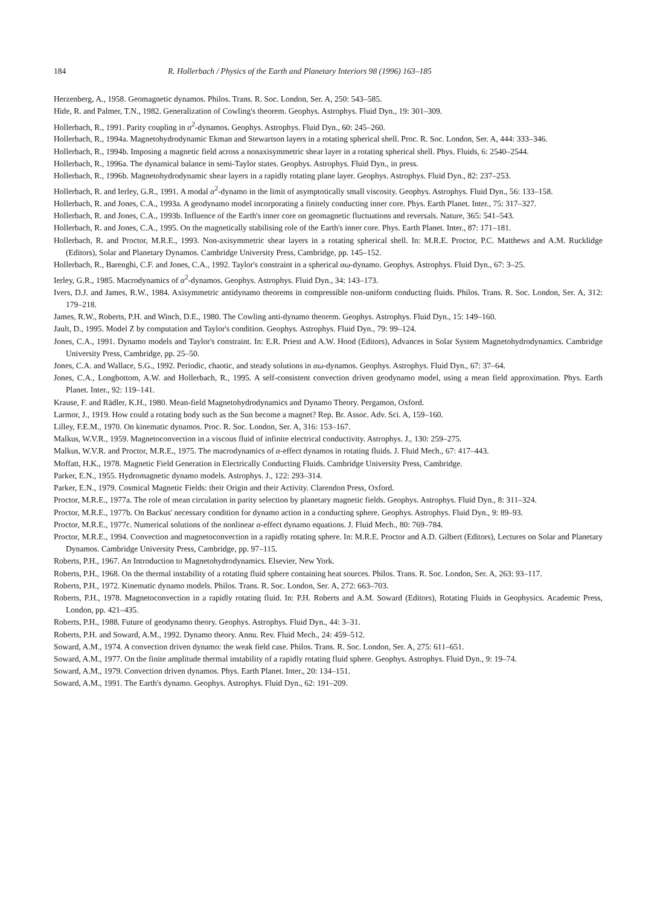184 R. Hollerbach / Physics of the Earth and Planetary Interiors 98 (1996) 163–185
Herzenberg, A., 1958. Geomagnetic dynamos. Philos. Trans. R. Soc. London, Ser. A, 250: 543–585.
Hide, R. and Palmer, T.N., 1982. Generalization of Cowling's theorem. Geophys. Astrophys. Fluid Dyn., 19: 301–309.
Hollerbach, R., 1991. Parity coupling in α<sup>2</sup>-dynamos. Geophys. Astrophys. Fluid Dyn., 60: 245–260.
Hollerbach, R., 1994a. Magnetohydrodynamic Ekman and Stewartson layers in a rotating spherical shell. Proc. R. Soc. London, Ser. A, 444: 333–346.
Hollerbach, R., 1994b. Imposing a magnetic field across a nonaxisymmetric shear layer in a rotating spherical shell. Phys. Fluids, 6: 2540–2544.
Hollerbach, R., 1996a. The dynamical balance in semi-Taylor states. Geophys. Astrophys. Fluid Dyn., in press.
Hollerbach, R., 1996b. Magnetohydrodynamic shear layers in a rapidly rotating plane layer. Geophys. Astrophys. Fluid Dyn., 82: 237–253.
Hollerbach, R. and Ierley, G.R., 1991. A modal α<sup>2</sup>-dynamo in the limit of asymptotically small viscosity. Geophys. Astrophys. Fluid Dyn., 56: 133–158.
Hollerbach, R. and Jones, C.A., 1993a. A geodynamo model incorporating a finitely conducting inner core. Phys. Earth Planet. Inter., 75: 317–327.
Hollerbach, R. and Jones, C.A., 1993b. Influence of the Earth's inner core on geomagnetic fluctuations and reversals. Nature, 365: 541–543.
Hollerbach, R. and Jones, C.A., 1995. On the magnetically stabilising role of the Earth's inner core. Phys. Earth Planet. Inter., 87: 171–181.
Hollerbach, R. and Proctor, M.R.E., 1993. Non-axisymmetric shear layers in a rotating spherical shell. In: M.R.E. Proctor, P.C. Matthews and A.M. Rucklidge (Editors), Solar and Planetary Dynamos. Cambridge University Press, Cambridge, pp. 145–152.
Hollerbach, R., Barenghi, C.F. and Jones, C.A., 1992. Taylor's constraint in a spherical αω-dynamo. Geophys. Astrophys. Fluid Dyn., 67: 3–25.
Ierley, G.R., 1985. Macrodynamics of α<sup>2</sup>-dynamos. Geophys. Astrophys. Fluid Dyn., 34: 143–173.
Ivers, D.J. and James, R.W., 1984. Axisymmetric antidynamo theorems in compressible non-uniform conducting fluids. Philos. Trans. R. Soc. London, Ser. A, 312: 179–218.
James, R.W., Roberts, P.H. and Winch, D.E., 1980. The Cowling anti-dynamo theorem. Geophys. Astrophys. Fluid Dyn., 15: 149–160.
Jault, D., 1995. Model Z by computation and Taylor's condition. Geophys. Astrophys. Fluid Dyn., 79: 99–124.
Jones, C.A., 1991. Dynamo models and Taylor's constraint. In: E.R. Priest and A.W. Hood (Editors), Advances in Solar System Magnetohydrodynamics. Cambridge University Press, Cambridge, pp. 25–50.
Jones, C.A. and Wallace, S.G., 1992. Periodic, chaotic, and steady solutions in αω-dynamos. Geophys. Astrophys. Fluid Dyn., 67: 37–64.
Jones, C.A., Longbottom, A.W. and Hollerbach, R., 1995. A self-consistent convection driven geodynamo model, using a mean field approximation. Phys. Earth Planet. Inter., 92: 119–141.
Krause, F. and Rädler, K.H., 1980. Mean-field Magnetohydrodynamics and Dynamo Theory. Pergamon, Oxford.
Larmor, J., 1919. How could a rotating body such as the Sun become a magnet? Rep. Br. Assoc. Adv. Sci. A, 159–160.
Lilley, F.E.M., 1970. On kinematic dynamos. Proc. R. Soc. London, Ser. A, 316: 153–167.
Malkus, W.V.R., 1959. Magnetoconvection in a viscous fluid of infinite electrical conductivity. Astrophys. J., 130: 259–275.
Malkus, W.V.R. and Proctor, M.R.E., 1975. The macrodynamics of α-effect dynamos in rotating fluids. J. Fluid Mech., 67: 417–443.
Moffatt, H.K., 1978. Magnetic Field Generation in Electrically Conducting Fluids. Cambridge University Press, Cambridge.
Parker, E.N., 1955. Hydromagnetic dynamo models. Astrophys. J., 122: 293–314.
Parker, E.N., 1979. Cosmical Magnetic Fields: their Origin and their Activity. Clarendon Press, Oxford.
Proctor, M.R.E., 1977a. The role of mean circulation in parity selection by planetary magnetic fields. Geophys. Astrophys. Fluid Dyn., 8: 311–324.
Proctor, M.R.E., 1977b. On Backus' necessary condition for dynamo action in a conducting sphere. Geophys. Astrophys. Fluid Dyn., 9: 89–93.
Proctor, M.R.E., 1977c. Numerical solutions of the nonlinear α-effect dynamo equations. J. Fluid Mech., 80: 769–784.
Proctor, M.R.E., 1994. Convection and magnetoconvection in a rapidly rotating sphere. In: M.R.E. Proctor and A.D. Gilbert (Editors), Lectures on Solar and Planetary Dynamos. Cambridge University Press, Cambridge, pp. 97–115.
Roberts, P.H., 1967. An Introduction to Magnetohydrodynamics. Elsevier, New York.
Roberts, P.H., 1968. On the thermal instability of a rotating fluid sphere containing heat sources. Philos. Trans. R. Soc. London, Ser. A, 263: 93–117.
Roberts, P.H., 1972. Kinematic dynamo models. Philos. Trans. R. Soc. London, Ser. A, 272: 663–703.
Roberts, P.H., 1978. Magnetoconvection in a rapidly rotating fluid. In: P.H. Roberts and A.M. Soward (Editors), Rotating Fluids in Geophysics. Academic Press, London, pp. 421–435.
Roberts, P.H., 1988. Future of geodynamo theory. Geophys. Astrophys. Fluid Dyn., 44: 3–31.
Roberts, P.H. and Soward, A.M., 1992. Dynamo theory. Annu. Rev. Fluid Mech., 24: 459–512.
Soward, A.M., 1974. A convection driven dynamo: the weak field case. Philos. Trans. R. Soc. London, Ser. A, 275: 611–651.
Soward, A.M., 1977. On the finite amplitude thermal instability of a rapidly rotating fluid sphere. Geophys. Astrophys. Fluid Dyn., 9: 19–74.
Soward, A.M., 1979. Convection driven dynamos. Phys. Earth Planet. Inter., 20: 134–151.
Soward, A.M., 1991. The Earth's dynamo. Geophys. Astrophys. Fluid Dyn., 62: 191–209.